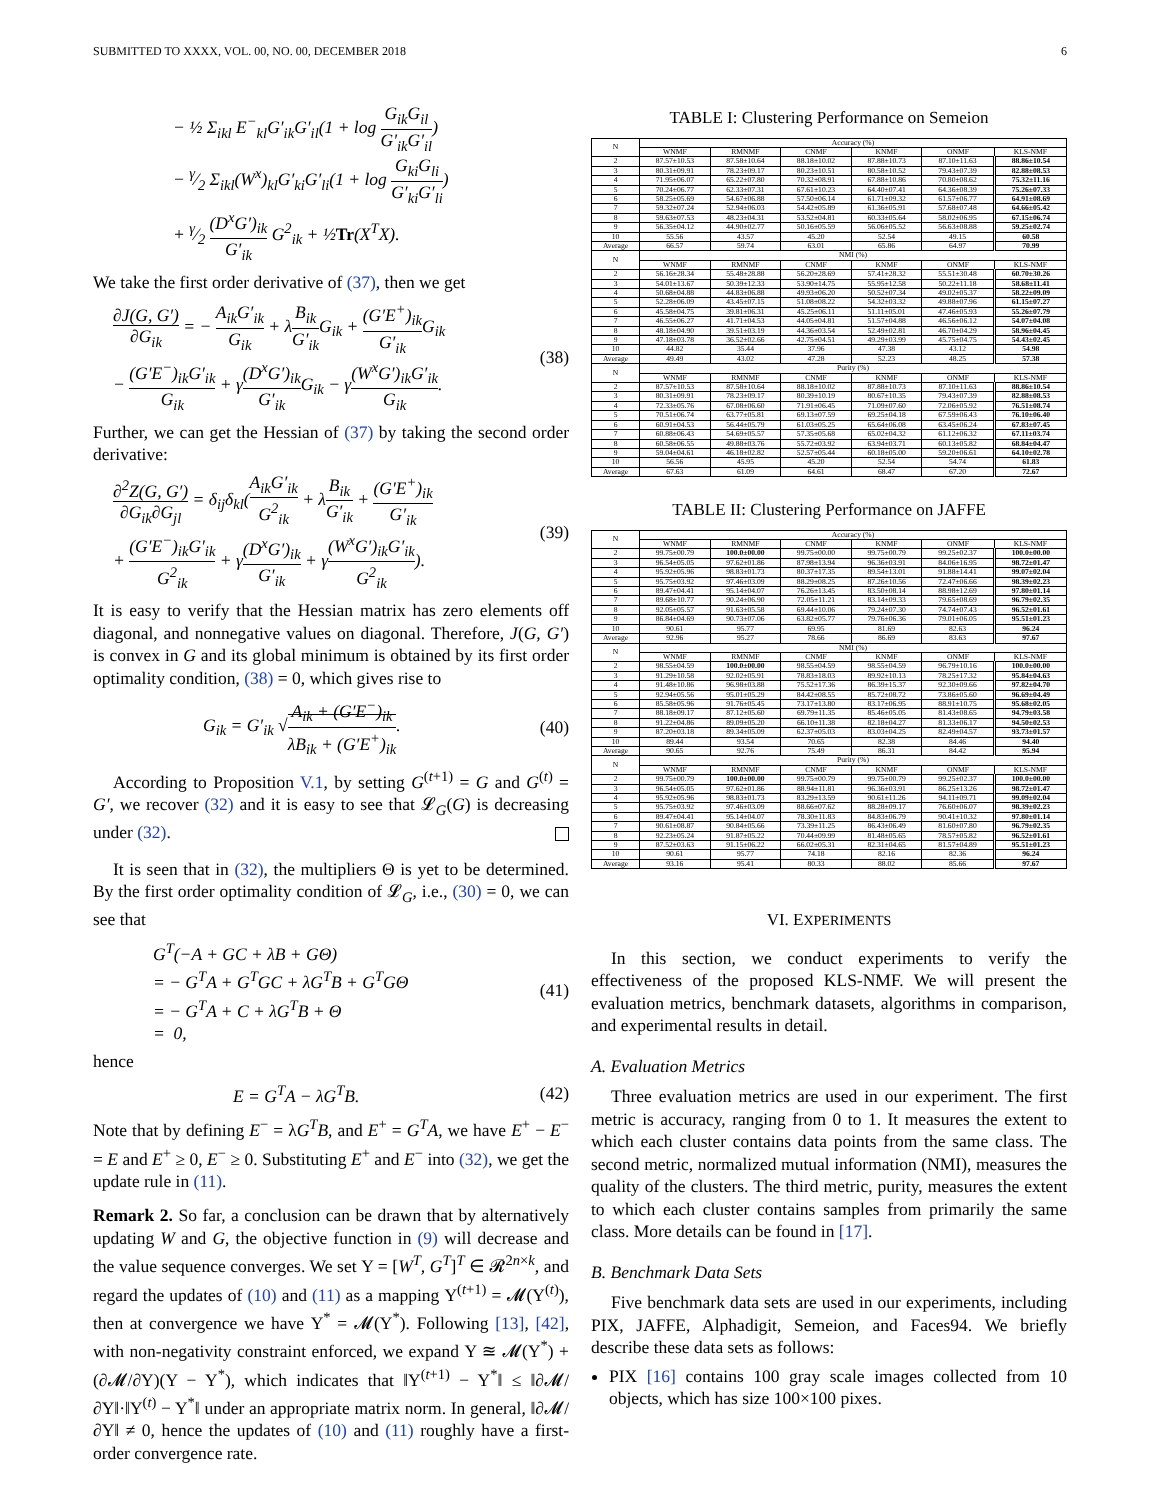SUBMITTED TO XXXX, VOL. 00, NO. 00, DECEMBER 2018 6
− ½ Σ<sub>ikl</sub> E<sup>−</sup><sub>kl</sub>G′<sub>ik</sub>G′<sub>il</sub>(1 + log G<sub>ik</sub>G<sub>il</sub> G′<sub>ik</sub>G′<sub>il</sub>)
− γ⁄2 Σ<sub>ikl</sub>(W<sup>x</sup>)<sub>kl</sub>G′<sub>ki</sub>G′<sub>li</sub>(1 + log G<sub>ki</sub>G<sub>li</sub> G′<sub>ki</sub>G′<sub>li</sub>)
+ γ⁄2 (D<sup>x</sup>G′)<sub>ik</sub> G′<sub>ik</sub> G<sup>2</sup><sub>ik</sub> + ½Tr(X<sup>T</sup>X).
We take the first order derivative of (37), then we get
∂J(G, G′) ∂G<sub>ik</sub> = − A<sub>ik</sub>G′<sub>ik</sub> G<sub>ik</sub> + λB<sub>ik</sub> G′<sub>ik</sub> G<sub>ik</sub> + (G′E<sup>+</sup>)<sub>ik</sub> G′<sub>ik</sub> G<sub>ik</sub>
− (G′E<sup>−</sup>)<sub>ik</sub>G′<sub>ik</sub> G<sub>ik</sub> + γ(D<sup>x</sup>G′)<sub>ik</sub> G′<sub>ik</sub> G<sub>ik</sub> − γ(W<sup>x</sup>G′)<sub>ik</sub>G′<sub>ik</sub> G<sub>ik</sub>.
(38)
Further, we can get the Hessian of (37) by taking the second order derivative:
∂<sup>2</sup>Z(G, G′) ∂G<sub>ik</sub>∂G<sub>jl</sub> = δ<sub>ij</sub>δ<sub>kl</sub>(A<sub>ik</sub>G′<sub>ik</sub> G<sup>2</sup><sub>ik</sub> + λB<sub>ik</sub> G′<sub>ik</sub> + (G′E<sup>+</sup>)<sub>ik</sub> G′<sub>ik</sub>
+ (G′E<sup>−</sup>)<sub>ik</sub>G′<sub>ik</sub> G<sup>2</sup><sub>ik</sub> + γ(D<sup>x</sup>G′)<sub>ik</sub> G′<sub>ik</sub> + γ(W<sup>x</sup>G′)<sub>ik</sub>G′<sub>ik</sub> G<sup>2</sup><sub>ik</sub>).
(39)
It is easy to verify that the Hessian matrix has zero elements off diagonal, and nonnegative values on diagonal. Therefore, J(G, G′) is convex in G and its global minimum is obtained by its first order optimality condition, (38) = 0, which gives rise to
G<sub>ik</sub> = G′<sub>ik</sub> √A<sub>ik</sub> + (G′E<sup>−</sup>)<sub>ik</sub> λB<sub>ik</sub> + (G′E<sup>+</sup>)<sub>ik</sub>.
(40)
According to Proposition V.1, by setting G<sup>(t+1)</sup> = G and G<sup>(t)</sup> = G′, we recover (32) and it is easy to see that 𝓛<sub>G</sub>(G) is decreasing under (32).
It is seen that in (32), the multipliers Θ is yet to be determined. By the first order optimality condition of 𝓛<sub>G</sub>, i.e., (30) = 0, we can see that
G<sup>T</sup>(−A + GC + λB + GΘ)
= − G<sup>T</sup>A + G<sup>T</sup>GC + λG<sup>T</sup>B + G<sup>T</sup>GΘ
= − G<sup>T</sup>A + C + λG<sup>T</sup>B + Θ
= 0,
(41)
hence
E = G<sup>T</sup>A − λG<sup>T</sup>B. (42)
Note that by defining E<sup>−</sup> = λG<sup>T</sup>B, and E<sup>+</sup> = G<sup>T</sup>A, we have E<sup>+</sup> − E<sup>−</sup> = E and E<sup>+</sup> ≥ 0, E<sup>−</sup> ≥ 0. Substituting E<sup>+</sup> and E<sup>−</sup> into (32), we get the update rule in (11).
Remark 2. So far, a conclusion can be drawn that by alternatively updating W and G, the objective function in (9) will decrease and the value sequence converges. We set Υ = [W<sup>T</sup>, G<sup>T</sup>]<sup>T</sup> ∈ 𝓡<sup>2n×k</sup>, and regard the updates of (10) and (11) as a mapping Υ<sup>(t+1)</sup> = 𝓜(Υ<sup>(t)</sup>), then at convergence we have Υ<sup>*</sup> = 𝓜(Υ<sup>*</sup>). Following [13], [42], with non-negativity constraint enforced, we expand Υ ≊ 𝓜(Υ<sup>*</sup>) + (∂𝓜/∂Υ)(Υ − Υ<sup>*</sup>), which indicates that ‖Υ<sup>(t+1)</sup> − Υ<sup>*</sup>‖ ≤ ‖∂𝓜/∂Υ‖·‖Υ<sup>(t)</sup> − Υ<sup>*</sup>‖ under an appropriate matrix norm. In general, ‖∂𝓜/∂Υ‖ ≠ 0, hence the updates of (10) and (11) roughly have a first-order convergence rate.
TABLE I: Clustering Performance on Semeion
| N | Accuracy (%) | | | | | |
| --- | --- | --- | --- | --- | --- | --- |
| | WNMF | RMNMF | CNMF | KNMF | ONMF | KLS-NMF |
| 2 | 87.57±10.53 | 87.58±10.64 | 88.18±10.02 | 87.88±10.73 | 87.10±11.63 | 88.86±10.54 |
| 3 | 80.31±09.91 | 78.23±09.17 | 80.23±10.51 | 80.58±10.52 | 79.43±07.39 | 82.88±08.53 |
| 4 | 71.95±06.07 | 65.22±07.80 | 70.32±08.91 | 67.88±10.86 | 70.80±08.62 | 75.32±11.16 |
| 5 | 70.24±06.77 | 62.33±07.31 | 67.61±10.23 | 64.40±07.41 | 64.36±08.39 | 75.26±07.33 |
| 6 | 58.25±05.69 | 54.67±06.88 | 57.50±06.14 | 61.71±09.32 | 61.57±06.77 | 64.91±08.69 |
| 7 | 59.32±07.24 | 52.94±06.03 | 54.42±05.89 | 61.36±05.91 | 57.68±07.48 | 64.66±05.42 |
| 8 | 59.63±07.53 | 48.23±04.31 | 53.52±04.81 | 60.33±05.64 | 58.02±06.95 | 67.15±06.74 |
| 9 | 56.35±04.12 | 44.90±02.77 | 50.16±05.59 | 56.06±05.52 | 56.63±08.88 | 59.25±02.74 |
| 10 | 55.56 | 43.57 | 45.20 | 52.54 | 49.15 | 60.58 |
| Average | 66.57 | 59.74 | 63.01 | 65.86 | 64.97 | 70.99 |
| N | NMI (%) | | | | | |
| | WNMF | RMNMF | CNMF | KNMF | ONMF | KLS-NMF |
| 2 | 56.16±28.34 | 55.48±28.88 | 56.20±28.69 | 57.41±28.32 | 55.51±30.48 | 60.70±30.26 |
| 3 | 54.01±13.67 | 50.39±12.33 | 53.90±14.75 | 55.95±12.58 | 50.22±11.18 | 58.68±11.41 |
| 4 | 50.68±04.88 | 44.83±06.88 | 49.93±06.20 | 50.52±07.34 | 49.02±05.37 | 58.22±09.09 |
| 5 | 52.28±06.09 | 43.45±07.15 | 51.08±08.22 | 54.32±03.32 | 49.88±07.96 | 61.15±07.27 |
| 6 | 45.58±04.75 | 39.81±06.31 | 45.25±06.11 | 51.11±05.01 | 47.46±05.93 | 55.26±07.79 |
| 7 | 46.55±06.27 | 41.71±04.53 | 44.05±04.81 | 51.57±04.88 | 46.56±06.12 | 54.07±04.08 |
| 8 | 48.18±04.90 | 39.51±03.19 | 44.36±03.54 | 52.49±02.81 | 46.70±04.29 | 58.96±04.45 |
| 9 | 47.18±03.78 | 36.52±02.66 | 42.75±04.51 | 49.29±03.99 | 45.75±04.75 | 54.43±02.45 |
| 10 | 44.82 | 35.44 | 37.96 | 47.38 | 43.12 | 54.98 |
| Average | 49.49 | 43.02 | 47.28 | 52.23 | 48.25 | 57.38 |
| N | Purity (%) | | | | | |
| | WNMF | RMNMF | CNMF | KNMF | ONMF | KLS-NMF |
| 2 | 87.57±10.53 | 87.58±10.64 | 88.18±10.02 | 87.88±10.73 | 87.10±11.63 | 88.86±10.54 |
| 3 | 80.31±09.91 | 78.23±09.17 | 80.39±10.19 | 80.67±10.35 | 79.43±07.39 | 82.88±08.53 |
| 4 | 72.33±05.76 | 67.08±06.60 | 71.91±06.45 | 71.09±07.60 | 72.06±05.92 | 76.51±08.74 |
| 5 | 70.51±06.74 | 63.77±05.81 | 69.13±07.59 | 69.25±04.18 | 67.59±06.43 | 76.10±06.40 |
| 6 | 60.91±04.53 | 56.44±05.79 | 61.03±05.25 | 65.64±06.08 | 63.45±06.24 | 67.83±07.45 |
| 7 | 60.88±06.43 | 54.69±05.57 | 57.35±05.68 | 65.02±04.32 | 61.12±06.32 | 67.11±03.74 |
| 8 | 60.58±06.55 | 49.88±03.76 | 55.72±03.92 | 63.94±03.71 | 60.13±05.82 | 68.84±04.47 |
| 9 | 59.04±04.61 | 46.18±02.82 | 52.57±05.44 | 60.18±05.00 | 59.20±06.61 | 64.10±02.78 |
| 10 | 56.56 | 45.95 | 45.20 | 52.54 | 54.74 | 61.83 |
| Average | 67.63 | 61.09 | 64.61 | 68.47 | 67.20 | 72.67 |
TABLE II: Clustering Performance on JAFFE
| N | Accuracy (%) | | | | | |
| --- | --- | --- | --- | --- | --- | --- |
| | WNMF | RMNMF | CNMF | KNMF | ONMF | KLS-NMF |
| 2 | 99.75±00.79 | 100.0±00.00 | 99.75±00.00 | 99.75±00.79 | 99.25±02.37 | 100.0±00.00 |
| 3 | 96.54±05.05 | 97.62±01.86 | 87.98±13.94 | 96.36±03.91 | 84.06±16.95 | 98.72±01.47 |
| 4 | 95.92±05.96 | 98.83±01.73 | 80.37±17.35 | 89.54±13.01 | 91.88±14.41 | 99.07±02.04 |
| 5 | 95.75±03.92 | 97.46±03.09 | 88.29±08.25 | 87.26±10.56 | 72.47±06.66 | 98.39±02.23 |
| 6 | 89.47±04.41 | 95.14±04.07 | 76.26±13.45 | 83.50±08.14 | 88.98±12.69 | 97.80±01.14 |
| 7 | 89.68±10.77 | 90.24±06.90 | 72.05±11.21 | 83.14±09.33 | 79.65±08.69 | 96.79±02.35 |
| 8 | 92.05±05.57 | 91.63±05.58 | 69.44±10.06 | 79.24±07.30 | 74.74±07.43 | 96.52±01.61 |
| 9 | 86.84±04.69 | 90.73±07.06 | 63.82±05.77 | 79.76±06.36 | 79.01±06.05 | 95.51±01.23 |
| 10 | 90.61 | 95.77 | 69.95 | 81.69 | 82.63 | 96.24 |
| Average | 92.96 | 95.27 | 78.66 | 86.69 | 83.63 | 97.67 |
| N | NMI (%) | | | | | |
| | WNMF | RMNMF | CNMF | KNMF | ONMF | KLS-NMF |
| 2 | 98.55±04.59 | 100.0±00.00 | 98.55±04.59 | 98.55±04.59 | 96.79±10.16 | 100.0±00.00 |
| 3 | 91.29±10.58 | 92.02±05.91 | 78.83±18.03 | 89.92±10.13 | 78.25±17.32 | 95.84±04.63 |
| 4 | 91.48±10.86 | 96.98±03.88 | 75.52±17.36 | 86.39±15.37 | 92.30±09.66 | 97.82±04.70 |
| 5 | 92.94±05.56 | 95.01±05.29 | 84.42±08.55 | 85.72±08.72 | 73.86±05.60 | 96.69±04.49 |
| 6 | 85.58±05.96 | 91.76±05.45 | 73.17±13.80 | 83.17±06.95 | 88.91±10.75 | 95.68±02.05 |
| 7 | 88.18±09.17 | 87.12±05.60 | 69.79±11.35 | 85.46±05.05 | 81.43±08.65 | 94.79±03.58 |
| 8 | 91.22±04.86 | 89.09±05.20 | 66.10±11.38 | 82.18±04.27 | 81.33±06.17 | 94.50±02.53 |
| 9 | 87.20±03.18 | 89.34±05.09 | 62.37±05.03 | 83.03±04.25 | 82.49±04.57 | 93.73±01.57 |
| 10 | 89.44 | 93.54 | 70.65 | 82.38 | 84.46 | 94.40 |
| Average | 90.65 | 92.76 | 75.49 | 86.31 | 84.42 | 95.94 |
| N | Purity (%) | | | | | |
| | WNMF | RMNMF | CNMF | KNMF | ONMF | KLS-NMF |
| 2 | 99.75±00.79 | 100.0±00.00 | 99.75±00.79 | 99.75±00.79 | 99.25±02.37 | 100.0±00.00 |
| 3 | 96.54±05.05 | 97.62±01.86 | 88.94±11.81 | 96.36±03.91 | 86.25±13.26 | 98.72±01.47 |
| 4 | 95.92±05.96 | 98.83±01.73 | 83.29±13.59 | 90.61±11.26 | 94.11±09.71 | 99.09±02.04 |
| 5 | 95.75±03.92 | 97.46±03.09 | 88.66±07.62 | 88.28±09.17 | 76.60±06.07 | 98.39±02.23 |
| 6 | 89.47±04.41 | 95.14±04.07 | 78.30±11.83 | 84.83±06.79 | 90.41±10.32 | 97.80±01.14 |
| 7 | 90.61±08.87 | 90.84±05.66 | 73.39±11.25 | 86.43±06.49 | 81.60±07.80 | 96.79±02.35 |
| 8 | 92.23±05.24 | 91.87±05.22 | 70.44±09.99 | 81.48±05.65 | 78.57±05.82 | 96.52±01.61 |
| 9 | 87.52±03.63 | 91.15±06.22 | 66.02±05.31 | 82.31±04.65 | 81.57±04.89 | 95.51±01.23 |
| 10 | 90.61 | 95.77 | 74.18 | 82.16 | 82.36 | 96.24 |
| Average | 93.16 | 95.41 | 80.33 | 88.02 | 85.66 | 97.67 |
VI. EXPERIMENTS
In this section, we conduct experiments to verify the effectiveness of the proposed KLS-NMF. We will present the evaluation metrics, benchmark datasets, algorithms in comparison, and experimental results in detail.
A. Evaluation Metrics
Three evaluation metrics are used in our experiment. The first metric is accuracy, ranging from 0 to 1. It measures the extent to which each cluster contains data points from the same class. The second metric, normalized mutual information (NMI), measures the quality of the clusters. The third metric, purity, measures the extent to which each cluster contains samples from primarily the same class. More details can be found in [17].
B. Benchmark Data Sets
Five benchmark data sets are used in our experiments, including PIX, JAFFE, Alphadigit, Semeion, and Faces94. We briefly describe these data sets as follows:
PIX [16] contains 100 gray scale images collected from 10 objects, which has size 100×100 pixes.